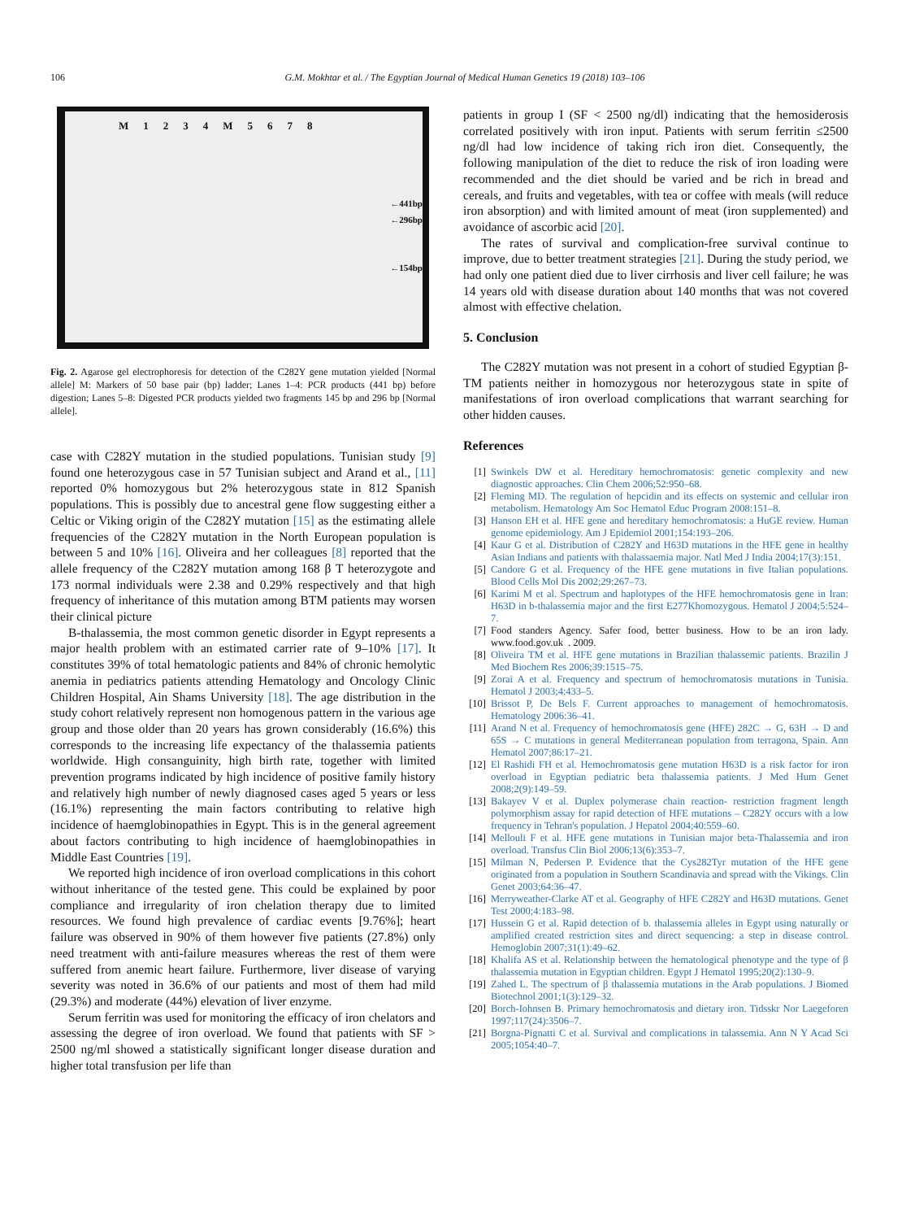106 G.M. Mokhtar et al. / The Egyptian Journal of Medical Human Genetics 19 (2018) 103–106
M 1234 M 5678
←441bp
←296bp
←154bp
Fig. 2. Agarose gel electrophoresis for detection of the C282Y gene mutation yielded [Normal allele] M: Markers of 50 base pair (bp) ladder; Lanes 1–4: PCR products (441 bp) before digestion; Lanes 5–8: Digested PCR products yielded two fragments 145 bp and 296 bp [Normal allele].
case with C282Y mutation in the studied populations. Tunisian study [9] found one heterozygous case in 57 Tunisian subject and Arand et al., [11] reported 0% homozygous but 2% heterozygous state in 812 Spanish populations. This is possibly due to ancestral gene flow suggesting either a Celtic or Viking origin of the C282Y mutation [15] as the estimating allele frequencies of the C282Y mutation in the North European population is between 5 and 10% [16]. Oliveira and her colleagues [8] reported that the allele frequency of the C282Y mutation among 168 β T heterozygote and 173 normal individuals were 2.38 and 0.29% respectively and that high frequency of inheritance of this mutation among BTM patients may worsen their clinical picture
Β-thalassemia, the most common genetic disorder in Egypt represents a major health problem with an estimated carrier rate of 9–10% [17]. It constitutes 39% of total hematologic patients and 84% of chronic hemolytic anemia in pediatrics patients attending Hematology and Oncology Clinic Children Hospital, Ain Shams University [18]. The age distribution in the study cohort relatively represent non homogenous pattern in the various age group and those older than 20 years has grown considerably (16.6%) this corresponds to the increasing life expectancy of the thalassemia patients worldwide. High consanguinity, high birth rate, together with limited prevention programs indicated by high incidence of positive family history and relatively high number of newly diagnosed cases aged 5 years or less (16.1%) representing the main factors contributing to relative high incidence of haemglobinopathies in Egypt. This is in the general agreement about factors contributing to high incidence of haemglobinopathies in Middle East Countries [19].
We reported high incidence of iron overload complications in this cohort without inheritance of the tested gene. This could be explained by poor compliance and irregularity of iron chelation therapy due to limited resources. We found high prevalence of cardiac events [9.76%]; heart failure was observed in 90% of them however five patients (27.8%) only need treatment with anti-failure measures whereas the rest of them were suffered from anemic heart failure. Furthermore, liver disease of varying severity was noted in 36.6% of our patients and most of them had mild (29.3%) and moderate (44%) elevation of liver enzyme.
Serum ferritin was used for monitoring the efficacy of iron chelators and assessing the degree of iron overload. We found that patients with SF > 2500 ng/ml showed a statistically significant longer disease duration and higher total transfusion per life than
patients in group I (SF < 2500 ng/dl) indicating that the hemosiderosis correlated positively with iron input. Patients with serum ferritin ≤2500 ng/dl had low incidence of taking rich iron diet. Consequently, the following manipulation of the diet to reduce the risk of iron loading were recommended and the diet should be varied and be rich in bread and cereals, and fruits and vegetables, with tea or coffee with meals (will reduce iron absorption) and with limited amount of meat (iron supplemented) and avoidance of ascorbic acid [20].
The rates of survival and complication-free survival continue to improve, due to better treatment strategies [21]. During the study period, we had only one patient died due to liver cirrhosis and liver cell failure; he was 14 years old with disease duration about 140 months that was not covered almost with effective chelation.
5. Conclusion
The C282Y mutation was not present in a cohort of studied Egyptian β-TM patients neither in homozygous nor heterozygous state in spite of manifestations of iron overload complications that warrant searching for other hidden causes.
References
[1] Swinkels DW et al. Hereditary hemochromatosis: genetic complexity and new diagnostic approaches. Clin Chem 2006;52:950–68.
[2] Fleming MD. The regulation of hepcidin and its effects on systemic and cellular iron metabolism. Hematology Am Soc Hematol Educ Program 2008:151–8.
[3] Hanson EH et al. HFE gene and hereditary hemochromatosis: a HuGE review. Human genome epidemiology. Am J Epidemiol 2001;154:193–206.
[4] Kaur G et al. Distribution of C282Y and H63D mutations in the HFE gene in healthy Asian Indians and patients with thalassaemia major. Natl Med J India 2004;17(3):151.
[5] Candore G et al. Frequency of the HFE gene mutations in five Italian populations. Blood Cells Mol Dis 2002;29:267–73.
[6] Karimi M et al. Spectrum and haplotypes of the HFE hemochromatosis gene in Iran: H63D in b-thalassemia major and the first E277Khomozygous. Hematol J 2004;5:524–7.
[7] Food standers Agency. Safer food, better business. How to be an iron lady. www.food.gov.uk. 2009.
[8] Oliveira TM et al. HFE gene mutations in Brazilian thalassemic patients. Brazilin J Med Biochem Res 2006;39:1515–75.
[9] Zorai A et al. Frequency and spectrum of hemochromatosis mutations in Tunisia. Hematol J 2003;4:433–5.
[10] Brissot P, De Bels F. Current approaches to management of hemochromatosis. Hematology 2006:36–41.
[11] Arand N et al. Frequency of hemochromatosis gene (HFE) 282C → G, 63H → D and 65S → C mutations in general Mediterranean population from terragona, Spain. Ann Hematol 2007;86:17–21.
[12] El Rashidi FH et al. Hemochromatosis gene mutation H63D is a risk factor for iron overload in Egyptian pediatric beta thalassemia patients. J Med Hum Genet 2008;2(9):149–59.
[13] Bakayev V et al. Duplex polymerase chain reaction- restriction fragment length polymorphism assay for rapid detection of HFE mutations – C282Y occurs with a low frequency in Tehran's population. J Hepatol 2004;40:559–60.
[14] Mellouli F et al. HFE gene mutations in Tunisian major beta-Thalassemia and iron overload. Transfus Clin Biol 2006;13(6):353–7.
[15] Milman N, Pedersen P. Evidence that the Cys282Tyr mutation of the HFE gene originated from a population in Southern Scandinavia and spread with the Vikings. Clin Genet 2003;64:36–47.
[16] Merryweather-Clarke AT et al. Geography of HFE C282Y and H63D mutations. Genet Test 2000;4:183–98.
[17] Hussein G et al. Rapid detection of b. thalassemia alleles in Egypt using naturally or amplified created restriction sites and direct sequencing: a step in disease control. Hemoglobin 2007;31(1):49–62.
[18] Khalifa AS et al. Relationship between the hematological phenotype and the type of β thalassemia mutation in Egyptian children. Egypt J Hematol 1995;20(2):130–9.
[19] Zahed L. The spectrum of β thalassemia mutations in the Arab populations. J Biomed Biotechnol 2001;1(3):129–32.
[20] Borch-Iohnsen B. Primary hemochromatosis and dietary iron. Tidsskr Nor Laegeforen 1997;117(24):3506–7.
[21] Borgna-Pignatti C et al. Survival and complications in talassemia. Ann N Y Acad Sci 2005;1054:40–7.